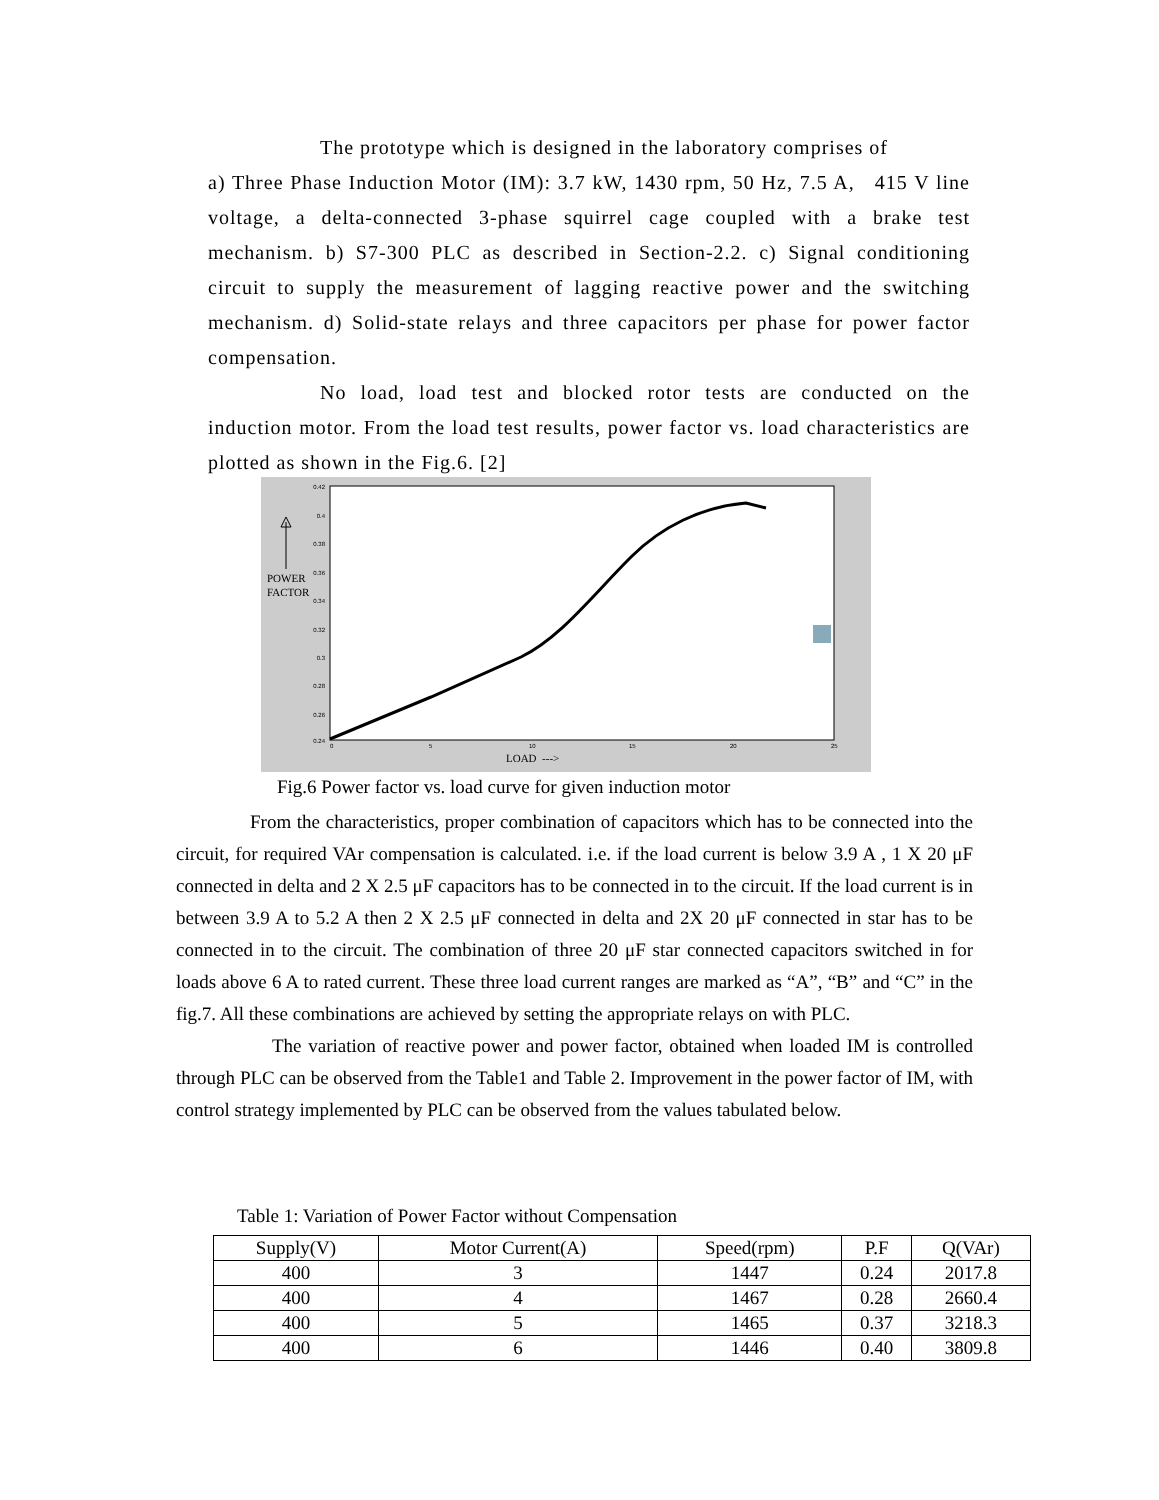The prototype which is designed in the laboratory comprises of
a) Three Phase Induction Motor (IM): 3.7 kW, 1430 rpm, 50 Hz, 7.5 A, 415 V line voltage, a delta-connected 3-phase squirrel cage coupled with a brake test mechanism. b) S7-300 PLC as described in Section-2.2. c) Signal conditioning circuit to supply the measurement of lagging reactive power and the switching mechanism. d) Solid-state relays and three capacitors per phase for power factor compensation.
No load, load test and blocked rotor tests are conducted on the induction motor. From the load test results, power factor vs. load characteristics are plotted as shown in the Fig.6. [2]
0.42
0.4
0.38
0.36
0.34
0.32
0.3
0.28
0.26
0.24
0
5
10
15
20
25
POWER
FACTOR
LOAD --->
Fig.6 Power factor vs. load curve for given induction motor
From the characteristics, proper combination of capacitors which has to be connected into the circuit, for required VAr compensation is calculated. i.e. if the load current is below 3.9 A , 1 X 20 μF connected in delta and 2 X 2.5 μF capacitors has to be connected in to the circuit. If the load current is in between 3.9 A to 5.2 A then 2 X 2.5 μF connected in delta and 2X 20 μF connected in star has to be connected in to the circuit. The combination of three 20 μF star connected capacitors switched in for loads above 6 A to rated current. These three load current ranges are marked as “A”, “B” and “C” in the fig.7. All these combinations are achieved by setting the appropriate relays on with PLC.
The variation of reactive power and power factor, obtained when loaded IM is controlled through PLC can be observed from the Table1 and Table 2. Improvement in the power factor of IM, with control strategy implemented by PLC can be observed from the values tabulated below.
Table 1: Variation of Power Factor without Compensation
| Supply(V) | Motor Current(A) | Speed(rpm) | P.F | Q(VAr) |
| --- | --- | --- | --- | --- |
| 400 | 3 | 1447 | 0.24 | 2017.8 |
| 400 | 4 | 1467 | 0.28 | 2660.4 |
| 400 | 5 | 1465 | 0.37 | 3218.3 |
| 400 | 6 | 1446 | 0.40 | 3809.8 |